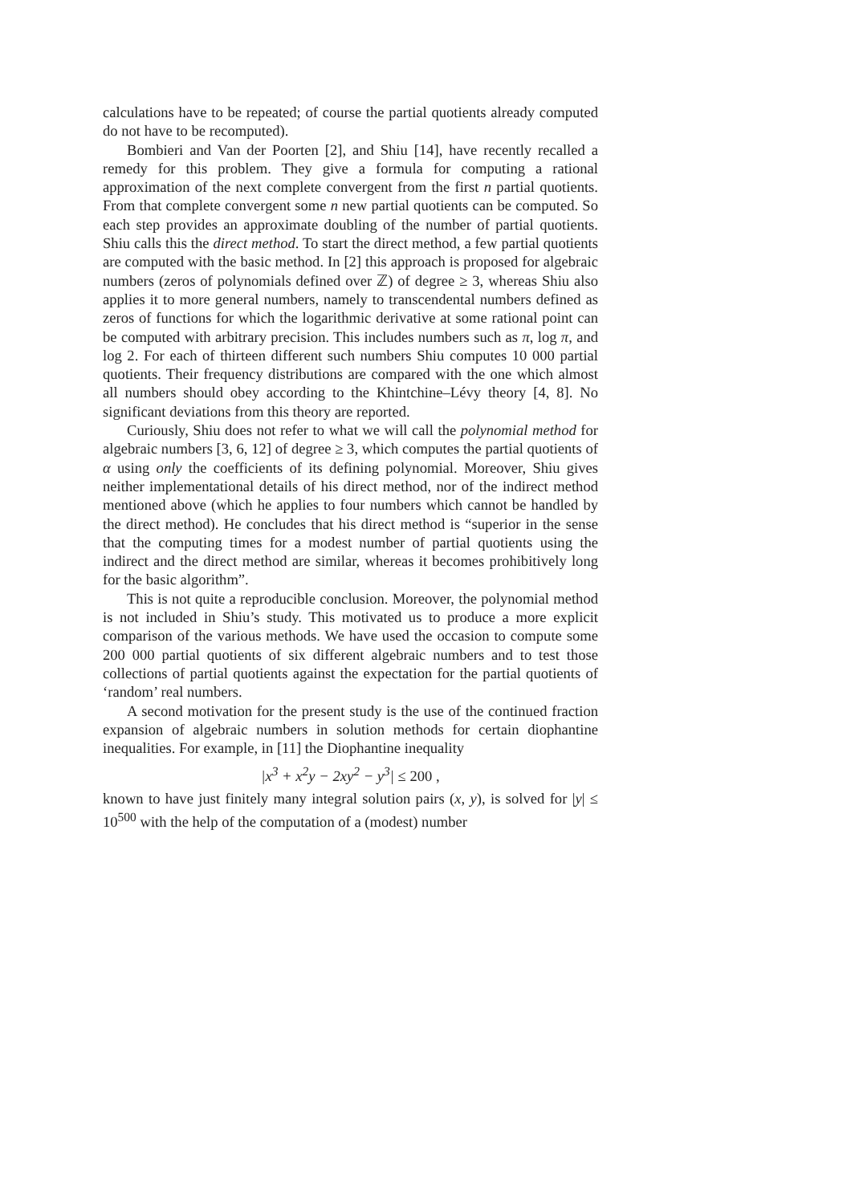calculations have to be repeated; of course the partial quotients already computed do not have to be recomputed).
Bombieri and Van der Poorten [2], and Shiu [14], have recently recalled a remedy for this problem. They give a formula for computing a rational approximation of the next complete convergent from the first n partial quotients. From that complete convergent some n new partial quotients can be computed. So each step provides an approximate doubling of the number of partial quotients. Shiu calls this the direct method. To start the direct method, a few partial quotients are computed with the basic method. In [2] this approach is proposed for algebraic numbers (zeros of polynomials defined over ℤ) of degree ≥ 3, whereas Shiu also applies it to more general numbers, namely to transcendental numbers defined as zeros of functions for which the logarithmic derivative at some rational point can be computed with arbitrary precision. This includes numbers such as π, log π, and log 2. For each of thirteen different such numbers Shiu computes 10 000 partial quotients. Their frequency distributions are compared with the one which almost all numbers should obey according to the Khintchine–Lévy theory [4, 8]. No significant deviations from this theory are reported.
Curiously, Shiu does not refer to what we will call the polynomial method for algebraic numbers [3, 6, 12] of degree ≥ 3, which computes the partial quotients of α using only the coefficients of its defining polynomial. Moreover, Shiu gives neither implementational details of his direct method, nor of the indirect method mentioned above (which he applies to four numbers which cannot be handled by the direct method). He concludes that his direct method is “superior in the sense that the computing times for a modest number of partial quotients using the indirect and the direct method are similar, whereas it becomes prohibitively long for the basic algorithm”.
This is not quite a reproducible conclusion. Moreover, the polynomial method is not included in Shiu’s study. This motivated us to produce a more explicit comparison of the various methods. We have used the occasion to compute some 200 000 partial quotients of six different algebraic numbers and to test those collections of partial quotients against the expectation for the partial quotients of ‘random’ real numbers.
A second motivation for the present study is the use of the continued fraction expansion of algebraic numbers in solution methods for certain diophantine inequalities. For example, in [11] the Diophantine inequality
|x<sup>3</sup> + x<sup>2</sup>y − 2xy<sup>2</sup> − y<sup>3</sup>| ≤ 200 ,
known to have just finitely many integral solution pairs (x, y), is solved for |y| ≤ 10<sup>500</sup> with the help of the computation of a (modest) number